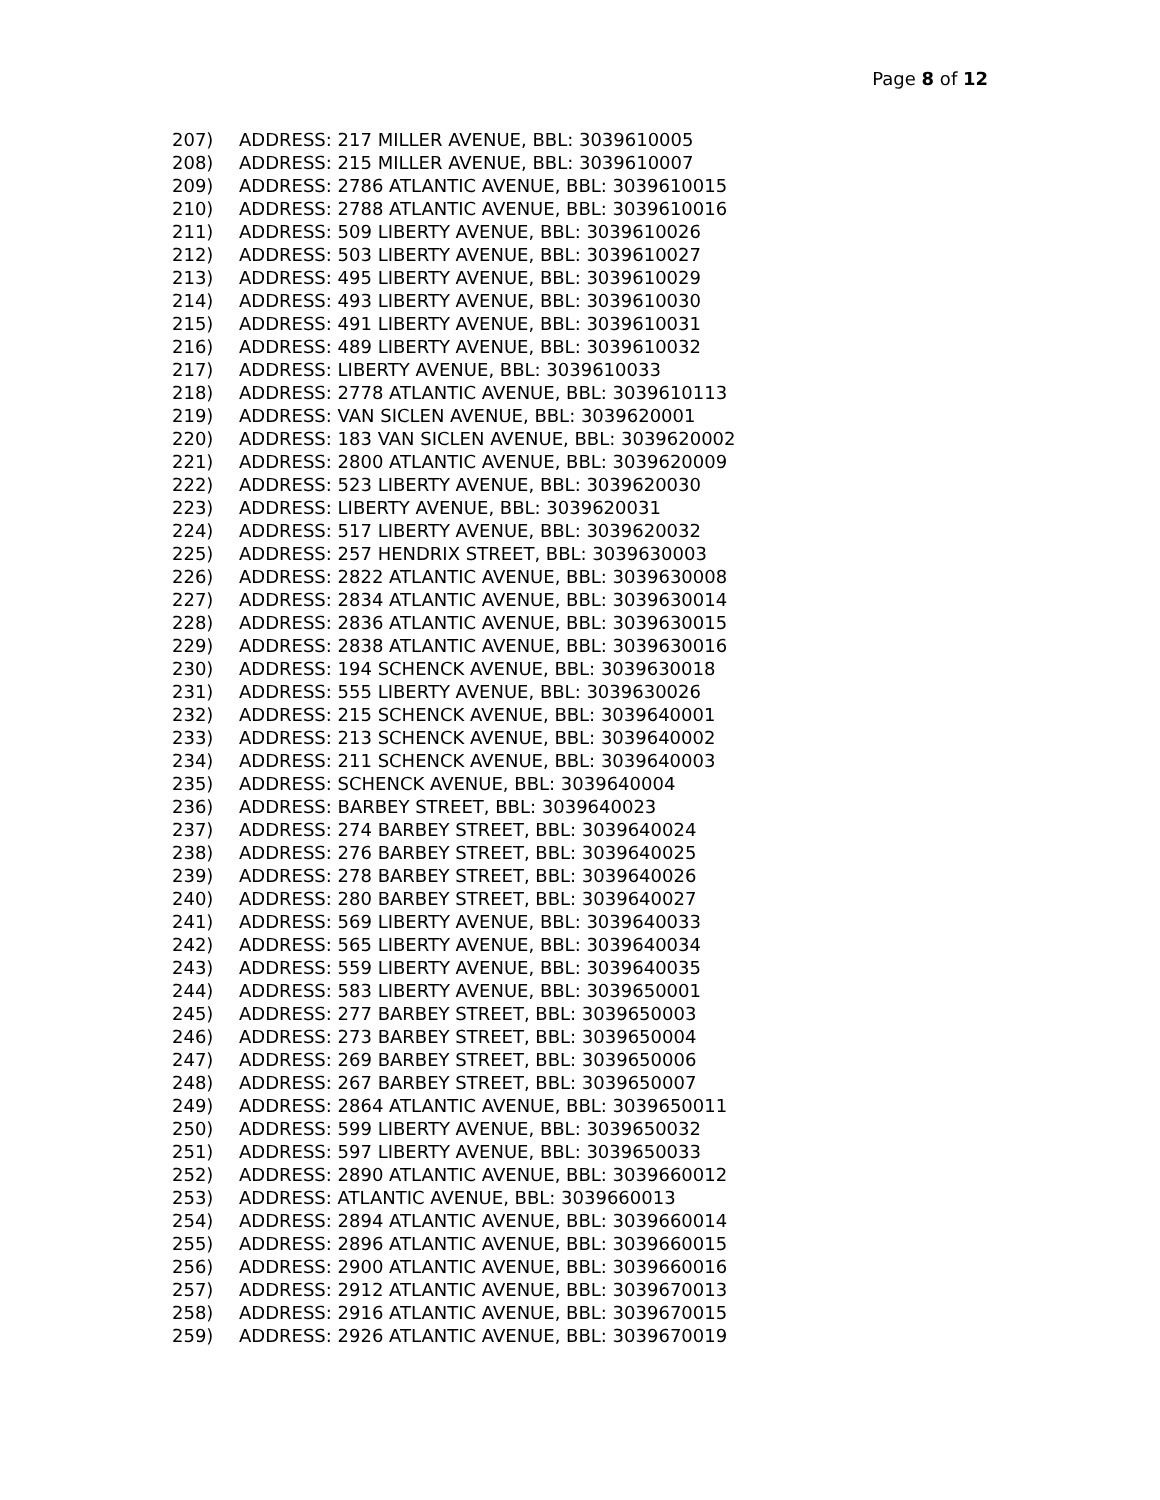Page 8 of 12
207) ADDRESS: 217 MILLER AVENUE, BBL: 3039610005
208) ADDRESS: 215 MILLER AVENUE, BBL: 3039610007
209) ADDRESS: 2786 ATLANTIC AVENUE, BBL: 3039610015
210) ADDRESS: 2788 ATLANTIC AVENUE, BBL: 3039610016
211) ADDRESS: 509 LIBERTY AVENUE, BBL: 3039610026
212) ADDRESS: 503 LIBERTY AVENUE, BBL: 3039610027
213) ADDRESS: 495 LIBERTY AVENUE, BBL: 3039610029
214) ADDRESS: 493 LIBERTY AVENUE, BBL: 3039610030
215) ADDRESS: 491 LIBERTY AVENUE, BBL: 3039610031
216) ADDRESS: 489 LIBERTY AVENUE, BBL: 3039610032
217) ADDRESS: LIBERTY AVENUE, BBL: 3039610033
218) ADDRESS: 2778 ATLANTIC AVENUE, BBL: 3039610113
219) ADDRESS: VAN SICLEN AVENUE, BBL: 3039620001
220) ADDRESS: 183 VAN SICLEN AVENUE, BBL: 3039620002
221) ADDRESS: 2800 ATLANTIC AVENUE, BBL: 3039620009
222) ADDRESS: 523 LIBERTY AVENUE, BBL: 3039620030
223) ADDRESS: LIBERTY AVENUE, BBL: 3039620031
224) ADDRESS: 517 LIBERTY AVENUE, BBL: 3039620032
225) ADDRESS: 257 HENDRIX STREET, BBL: 3039630003
226) ADDRESS: 2822 ATLANTIC AVENUE, BBL: 3039630008
227) ADDRESS: 2834 ATLANTIC AVENUE, BBL: 3039630014
228) ADDRESS: 2836 ATLANTIC AVENUE, BBL: 3039630015
229) ADDRESS: 2838 ATLANTIC AVENUE, BBL: 3039630016
230) ADDRESS: 194 SCHENCK AVENUE, BBL: 3039630018
231) ADDRESS: 555 LIBERTY AVENUE, BBL: 3039630026
232) ADDRESS: 215 SCHENCK AVENUE, BBL: 3039640001
233) ADDRESS: 213 SCHENCK AVENUE, BBL: 3039640002
234) ADDRESS: 211 SCHENCK AVENUE, BBL: 3039640003
235) ADDRESS: SCHENCK AVENUE, BBL: 3039640004
236) ADDRESS: BARBEY STREET, BBL: 3039640023
237) ADDRESS: 274 BARBEY STREET, BBL: 3039640024
238) ADDRESS: 276 BARBEY STREET, BBL: 3039640025
239) ADDRESS: 278 BARBEY STREET, BBL: 3039640026
240) ADDRESS: 280 BARBEY STREET, BBL: 3039640027
241) ADDRESS: 569 LIBERTY AVENUE, BBL: 3039640033
242) ADDRESS: 565 LIBERTY AVENUE, BBL: 3039640034
243) ADDRESS: 559 LIBERTY AVENUE, BBL: 3039640035
244) ADDRESS: 583 LIBERTY AVENUE, BBL: 3039650001
245) ADDRESS: 277 BARBEY STREET, BBL: 3039650003
246) ADDRESS: 273 BARBEY STREET, BBL: 3039650004
247) ADDRESS: 269 BARBEY STREET, BBL: 3039650006
248) ADDRESS: 267 BARBEY STREET, BBL: 3039650007
249) ADDRESS: 2864 ATLANTIC AVENUE, BBL: 3039650011
250) ADDRESS: 599 LIBERTY AVENUE, BBL: 3039650032
251) ADDRESS: 597 LIBERTY AVENUE, BBL: 3039650033
252) ADDRESS: 2890 ATLANTIC AVENUE, BBL: 3039660012
253) ADDRESS: ATLANTIC AVENUE, BBL: 3039660013
254) ADDRESS: 2894 ATLANTIC AVENUE, BBL: 3039660014
255) ADDRESS: 2896 ATLANTIC AVENUE, BBL: 3039660015
256) ADDRESS: 2900 ATLANTIC AVENUE, BBL: 3039660016
257) ADDRESS: 2912 ATLANTIC AVENUE, BBL: 3039670013
258) ADDRESS: 2916 ATLANTIC AVENUE, BBL: 3039670015
259) ADDRESS: 2926 ATLANTIC AVENUE, BBL: 3039670019